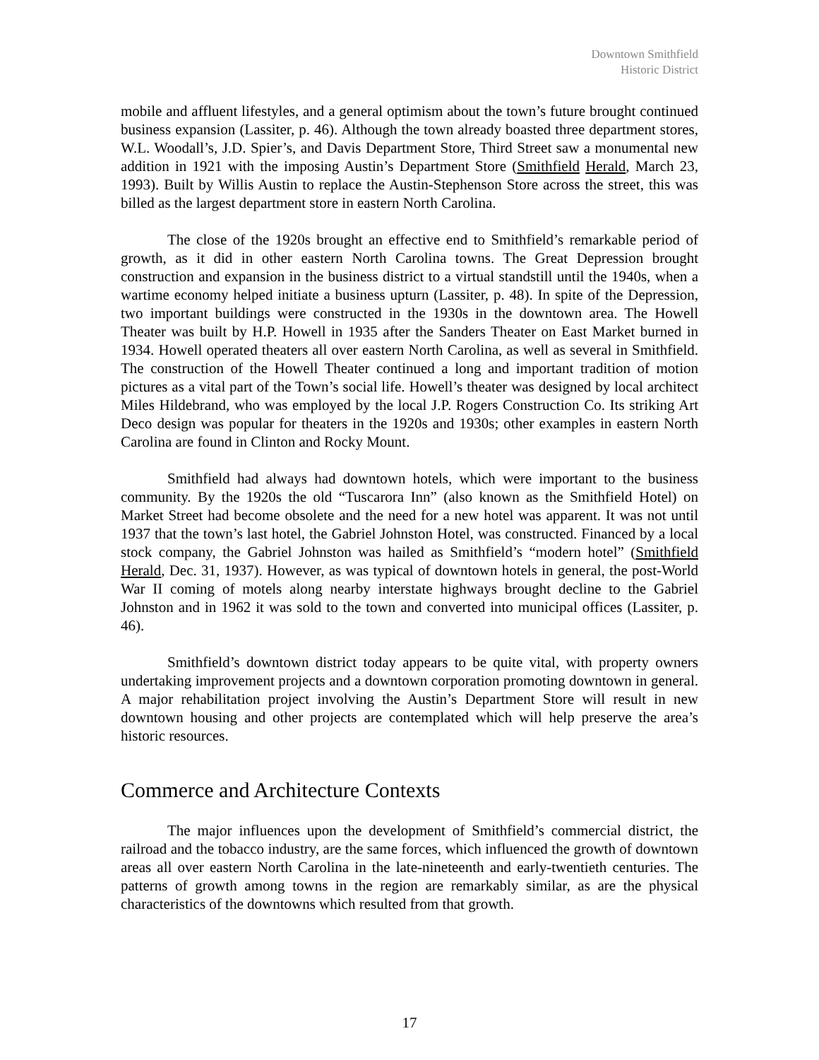Downtown Smithfield
Historic District
mobile and affluent lifestyles, and a general optimism about the town’s future brought continued business expansion (Lassiter, p. 46). Although the town already boasted three department stores, W.L. Woodall’s, J.D. Spier’s, and Davis Department Store, Third Street saw a monumental new addition in 1921 with the imposing Austin’s Department Store (Smithfield Herald, March 23, 1993). Built by Willis Austin to replace the Austin-Stephenson Store across the street, this was billed as the largest department store in eastern North Carolina.
The close of the 1920s brought an effective end to Smithfield’s remarkable period of growth, as it did in other eastern North Carolina towns. The Great Depression brought construction and expansion in the business district to a virtual standstill until the 1940s, when a wartime economy helped initiate a business upturn (Lassiter, p. 48). In spite of the Depression, two important buildings were constructed in the 1930s in the downtown area. The Howell Theater was built by H.P. Howell in 1935 after the Sanders Theater on East Market burned in 1934. Howell operated theaters all over eastern North Carolina, as well as several in Smithfield. The construction of the Howell Theater continued a long and important tradition of motion pictures as a vital part of the Town’s social life. Howell’s theater was designed by local architect Miles Hildebrand, who was employed by the local J.P. Rogers Construction Co. Its striking Art Deco design was popular for theaters in the 1920s and 1930s; other examples in eastern North Carolina are found in Clinton and Rocky Mount.
Smithfield had always had downtown hotels, which were important to the business community. By the 1920s the old “Tuscarora Inn” (also known as the Smithfield Hotel) on Market Street had become obsolete and the need for a new hotel was apparent. It was not until 1937 that the town’s last hotel, the Gabriel Johnston Hotel, was constructed. Financed by a local stock company, the Gabriel Johnston was hailed as Smithfield’s “modern hotel” (Smithfield Herald, Dec. 31, 1937). However, as was typical of downtown hotels in general, the post-World War II coming of motels along nearby interstate highways brought decline to the Gabriel Johnston and in 1962 it was sold to the town and converted into municipal offices (Lassiter, p. 46).
Smithfield’s downtown district today appears to be quite vital, with property owners undertaking improvement projects and a downtown corporation promoting downtown in general. A major rehabilitation project involving the Austin’s Department Store will result in new downtown housing and other projects are contemplated which will help preserve the area’s historic resources.
Commerce and Architecture Contexts
The major influences upon the development of Smithfield’s commercial district, the railroad and the tobacco industry, are the same forces, which influenced the growth of downtown areas all over eastern North Carolina in the late-nineteenth and early-twentieth centuries. The patterns of growth among towns in the region are remarkably similar, as are the physical characteristics of the downtowns which resulted from that growth.
17